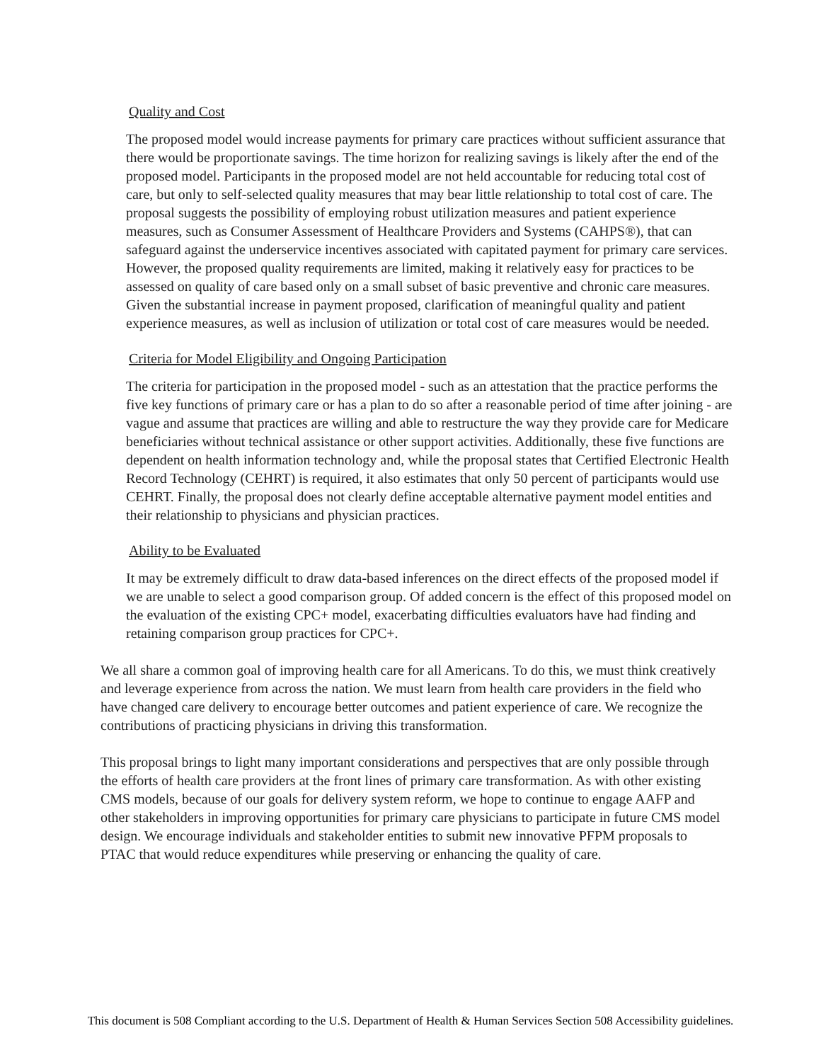Quality and Cost
The proposed model would increase payments for primary care practices without sufficient assurance that there would be proportionate savings. The time horizon for realizing savings is likely after the end of the proposed model. Participants in the proposed model are not held accountable for reducing total cost of care, but only to self-selected quality measures that may bear little relationship to total cost of care. The proposal suggests the possibility of employing robust utilization measures and patient experience measures, such as Consumer Assessment of Healthcare Providers and Systems (CAHPS®), that can safeguard against the underservice incentives associated with capitated payment for primary care services. However, the proposed quality requirements are limited, making it relatively easy for practices to be assessed on quality of care based only on a small subset of basic preventive and chronic care measures. Given the substantial increase in payment proposed, clarification of meaningful quality and patient experience measures, as well as inclusion of utilization or total cost of care measures would be needed.
Criteria for Model Eligibility and Ongoing Participation
The criteria for participation in the proposed model - such as an attestation that the practice performs the five key functions of primary care or has a plan to do so after a reasonable period of time after joining - are vague and assume that practices are willing and able to restructure the way they provide care for Medicare beneficiaries without technical assistance or other support activities. Additionally, these five functions are dependent on health information technology and, while the proposal states that Certified Electronic Health Record Technology (CEHRT) is required, it also estimates that only 50 percent of participants would use CEHRT. Finally, the proposal does not clearly define acceptable alternative payment model entities and their relationship to physicians and physician practices.
Ability to be Evaluated
It may be extremely difficult to draw data-based inferences on the direct effects of the proposed model if we are unable to select a good comparison group. Of added concern is the effect of this proposed model on the evaluation of the existing CPC+ model, exacerbating difficulties evaluators have had finding and retaining comparison group practices for CPC+.
We all share a common goal of improving health care for all Americans. To do this, we must think creatively and leverage experience from across the nation. We must learn from health care providers in the field who have changed care delivery to encourage better outcomes and patient experience of care. We recognize the contributions of practicing physicians in driving this transformation.
This proposal brings to light many important considerations and perspectives that are only possible through the efforts of health care providers at the front lines of primary care transformation. As with other existing CMS models, because of our goals for delivery system reform, we hope to continue to engage AAFP and other stakeholders in improving opportunities for primary care physicians to participate in future CMS model design. We encourage individuals and stakeholder entities to submit new innovative PFPM proposals to PTAC that would reduce expenditures while preserving or enhancing the quality of care.
This document is 508 Compliant according to the U.S. Department of Health & Human Services Section 508 Accessibility guidelines.